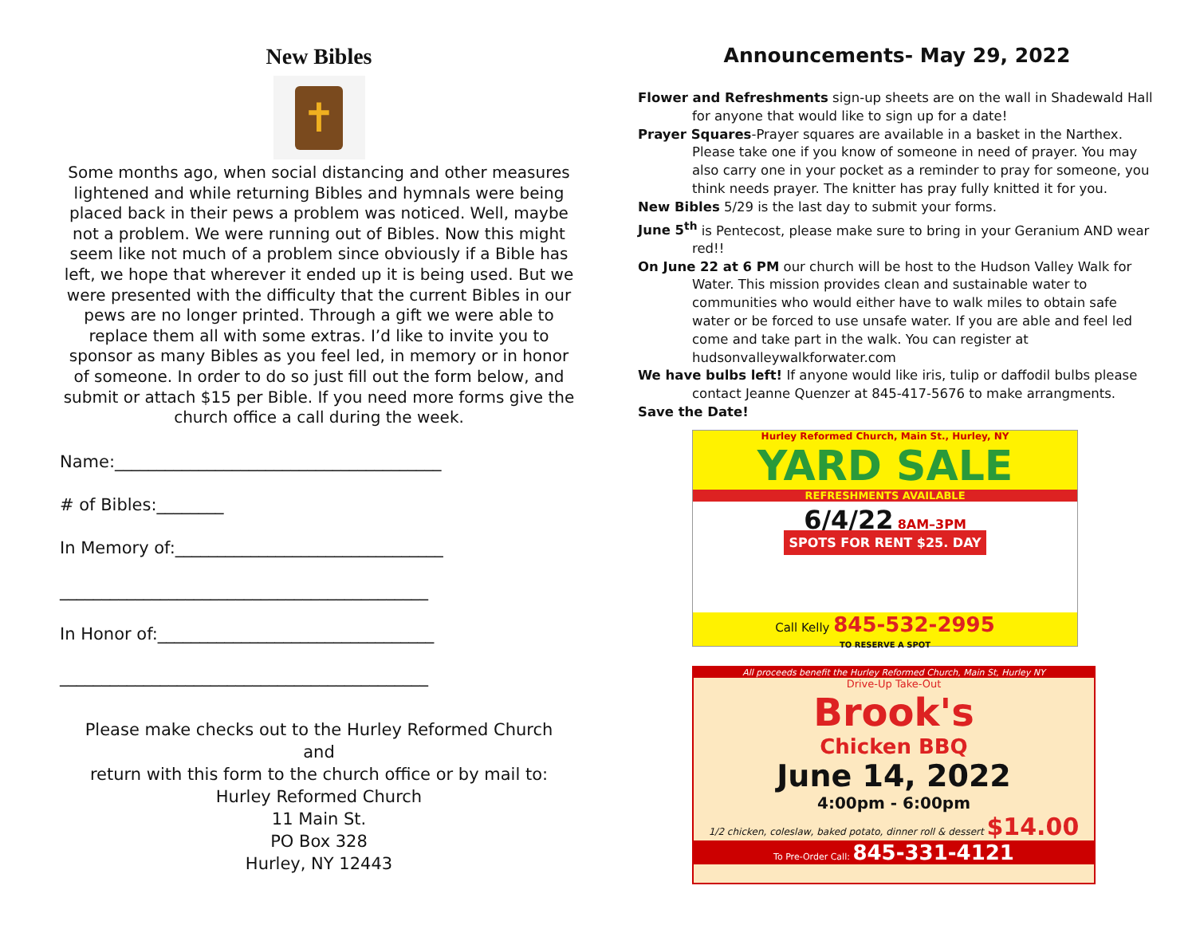New Bibles
✝
Some months ago, when social distancing and other measures lightened and while returning Bibles and hymnals were being placed back in their pews a problem was noticed. Well, maybe not a problem. We were running out of Bibles. Now this might seem like not much of a problem since obviously if a Bible has left, we hope that wherever it ended up it is being used. But we were presented with the difficulty that the current Bibles in our pews are no longer printed. Through a gift we were able to replace them all with some extras. I’d like to invite you to sponsor as many Bibles as you feel led, in memory or in honor of someone. In order to do so just fill out the form below, and submit or attach $15 per Bible. If you need more forms give the church office a call during the week.
Name:_______________________________________
# of Bibles:________
In Memory of:________________________________
____________________________________________
In Honor of:_________________________________
____________________________________________
Please make checks out to the Hurley Reformed Church
and
return with this form to the church office or by mail to:
Hurley Reformed Church
11 Main St.
PO Box 328
Hurley, NY 12443
Announcements- May 29, 2022
Flower and Refreshments sign-up sheets are on the wall in Shadewald Hall for anyone that would like to sign up for a date!
Prayer Squares-Prayer squares are available in a basket in the Narthex. Please take one if you know of someone in need of prayer. You may also carry one in your pocket as a reminder to pray for someone, you think needs prayer. The knitter has pray fully knitted it for you.
New Bibles 5/29 is the last day to submit your forms.
June 5<sup>th</sup> is Pentecost, please make sure to bring in your Geranium AND wear red!!
On June 22 at 6 PM our church will be host to the Hudson Valley Walk for Water. This mission provides clean and sustainable water to communities who would either have to walk miles to obtain safe water or be forced to use unsafe water. If you are able and feel led come and take part in the walk. You can register at hudsonvalleywalkforwater.com
We have bulbs left! If anyone would like iris, tulip or daffodil bulbs please contact Jeanne Quenzer at 845-417-5676 to make arrangments.
Save the Date!
Hurley Reformed Church, Main St., Hurley, NY
YARD SALE
REFRESHMENTS AVAILABLE
6/4/22 8AM–3PM
SPOTS FOR RENT $25. DAY
Call Kelly 845-532-2995
TO RESERVE A SPOT
All proceeds benefit the Hurley Reformed Church, Main St, Hurley NY
Drive-Up Take-Out
Brook's
Chicken BBQ
June 14, 2022
4:00pm - 6:00pm
1/2 chicken, coleslaw, baked potato, dinner roll & dessert $14.00
To Pre-Order Call: 845-331-4121